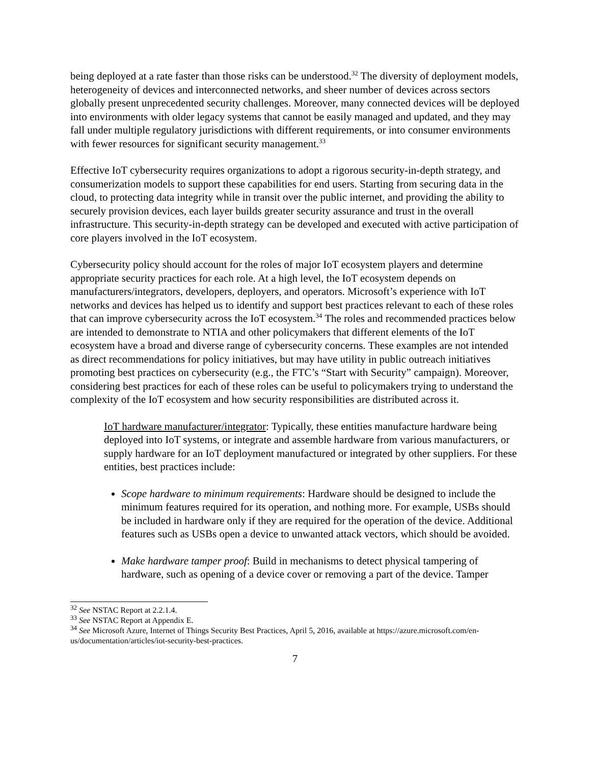being deployed at a rate faster than those risks can be understood.<sup>32</sup> The diversity of deployment models, heterogeneity of devices and interconnected networks, and sheer number of devices across sectors globally present unprecedented security challenges. Moreover, many connected devices will be deployed into environments with older legacy systems that cannot be easily managed and updated, and they may fall under multiple regulatory jurisdictions with different requirements, or into consumer environments with fewer resources for significant security management.<sup>33</sup>
Effective IoT cybersecurity requires organizations to adopt a rigorous security-in-depth strategy, and consumerization models to support these capabilities for end users. Starting from securing data in the cloud, to protecting data integrity while in transit over the public internet, and providing the ability to securely provision devices, each layer builds greater security assurance and trust in the overall infrastructure. This security-in-depth strategy can be developed and executed with active participation of core players involved in the IoT ecosystem.
Cybersecurity policy should account for the roles of major IoT ecosystem players and determine appropriate security practices for each role. At a high level, the IoT ecosystem depends on manufacturers/integrators, developers, deployers, and operators. Microsoft’s experience with IoT networks and devices has helped us to identify and support best practices relevant to each of these roles that can improve cybersecurity across the IoT ecosystem.<sup>34</sup> The roles and recommended practices below are intended to demonstrate to NTIA and other policymakers that different elements of the IoT ecosystem have a broad and diverse range of cybersecurity concerns. These examples are not intended as direct recommendations for policy initiatives, but may have utility in public outreach initiatives promoting best practices on cybersecurity (e.g., the FTC’s “Start with Security” campaign). Moreover, considering best practices for each of these roles can be useful to policymakers trying to understand the complexity of the IoT ecosystem and how security responsibilities are distributed across it.
IoT hardware manufacturer/integrator: Typically, these entities manufacture hardware being deployed into IoT systems, or integrate and assemble hardware from various manufacturers, or supply hardware for an IoT deployment manufactured or integrated by other suppliers. For these entities, best practices include:
Scope hardware to minimum requirements: Hardware should be designed to include the minimum features required for its operation, and nothing more. For example, USBs should be included in hardware only if they are required for the operation of the device. Additional features such as USBs open a device to unwanted attack vectors, which should be avoided.
Make hardware tamper proof: Build in mechanisms to detect physical tampering of hardware, such as opening of a device cover or removing a part of the device. Tamper
<sup>32</sup> See NSTAC Report at 2.2.1.4.
<sup>33</sup> See NSTAC Report at Appendix E.
<sup>34</sup> See Microsoft Azure, Internet of Things Security Best Practices, April 5, 2016, available at https://azure.microsoft.com/en-us/documentation/articles/iot-security-best-practices.
7